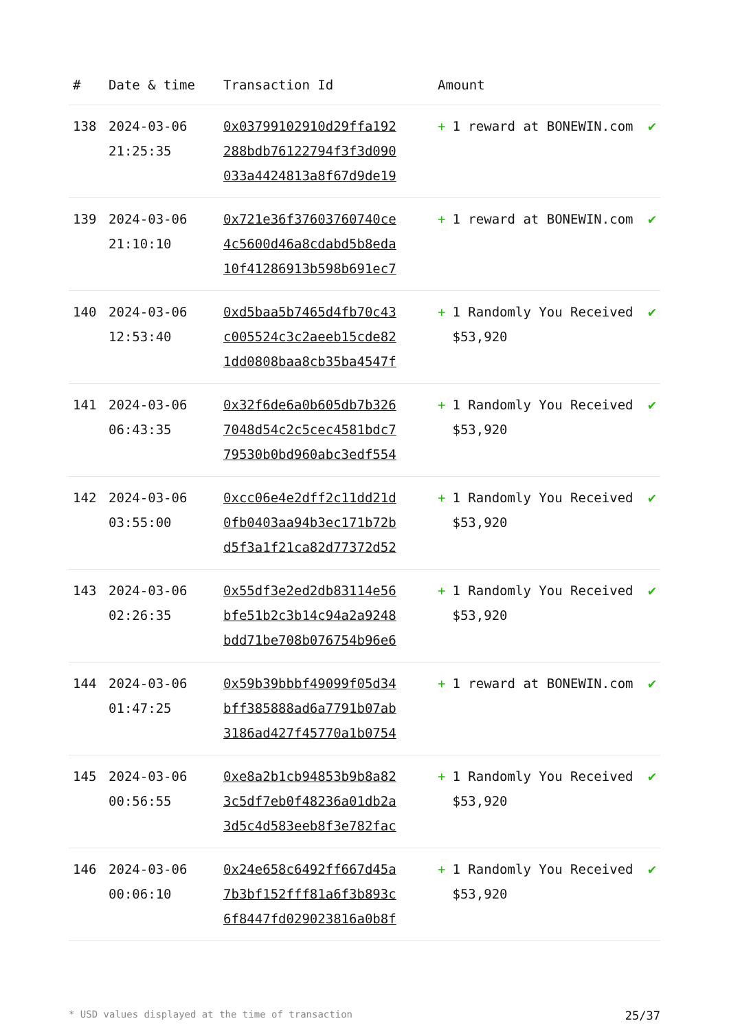| # | Date & time | Transaction Id | Amount | |
| --- | --- | --- | --- | --- |
| 138 | 2024-03-06 21:25:35 | 0x03799102910d29ffa192 288bdb76122794f3f3d090 033a4424813a8f67d9de19 | + 1 reward at BONEWIN.com | ✔ |
| 139 | 2024-03-06 21:10:10 | 0x721e36f37603760740ce 4c5600d46a8cdabd5b8eda 10f41286913b598b691ec7 | + 1 reward at BONEWIN.com | ✔ |
| 140 | 2024-03-06 12:53:40 | 0xd5baa5b7465d4fb70c43 c005524c3c2aeeb15cde82 1dd0808baa8cb35ba4547f | + 1 Randomly You Received $53,920 | ✔ |
| 141 | 2024-03-06 06:43:35 | 0x32f6de6a0b605db7b326 7048d54c2c5cec4581bdc7 79530b0bd960abc3edf554 | + 1 Randomly You Received $53,920 | ✔ |
| 142 | 2024-03-06 03:55:00 | 0xcc06e4e2dff2c11dd21d 0fb0403aa94b3ec171b72b d5f3a1f21ca82d77372d52 | + 1 Randomly You Received $53,920 | ✔ |
| 143 | 2024-03-06 02:26:35 | 0x55df3e2ed2db83114e56 bfe51b2c3b14c94a2a9248 bdd71be708b076754b96e6 | + 1 Randomly You Received $53,920 | ✔ |
| 144 | 2024-03-06 01:47:25 | 0x59b39bbbf49099f05d34 bff385888ad6a7791b07ab 3186ad427f45770a1b0754 | + 1 reward at BONEWIN.com | ✔ |
| 145 | 2024-03-06 00:56:55 | 0xe8a2b1cb94853b9b8a82 3c5df7eb0f48236a01db2a 3d5c4d583eeb8f3e782fac | + 1 Randomly You Received $53,920 | ✔ |
| 146 | 2024-03-06 00:06:10 | 0x24e658c6492ff667d45a 7b3bf152fff81a6f3b893c 6f8447fd029023816a0b8f | + 1 Randomly You Received $53,920 | ✔ |
* USD values displayed at the time of transaction 25/37